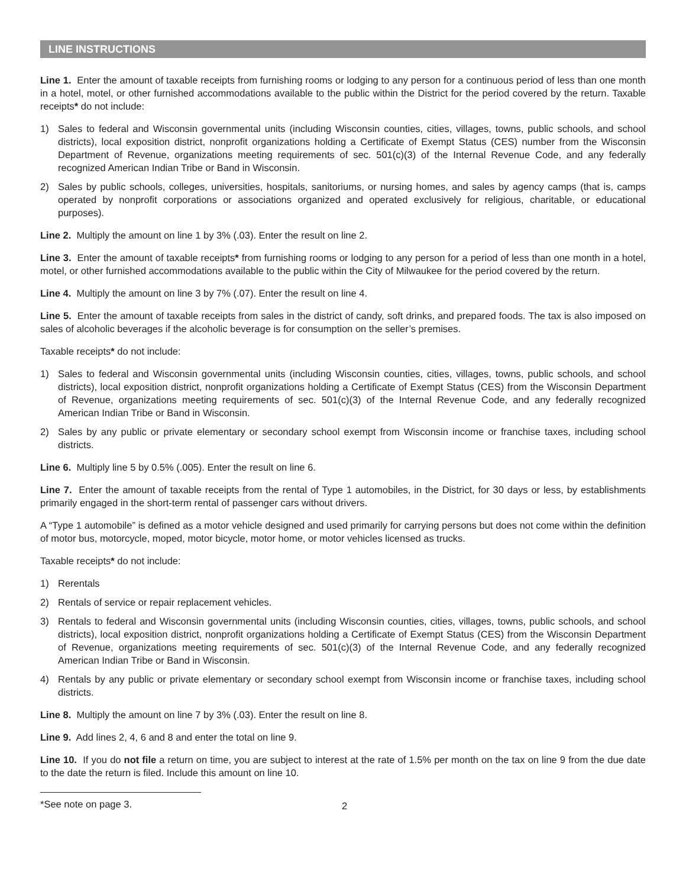LINE INSTRUCTIONS
Line 1. Enter the amount of taxable receipts from furnishing rooms or lodging to any person for a continuous period of less than one month in a hotel, motel, or other furnished accommodations available to the public within the District for the period covered by the return. Taxable receipts* do not include:
1) Sales to federal and Wisconsin governmental units (including Wisconsin counties, cities, villages, towns, public schools, and school districts), local exposition district, nonprofit organizations holding a Certificate of Exempt Status (CES) number from the Wisconsin Department of Revenue, organizations meeting requirements of sec. 501(c)(3) of the Internal Revenue Code, and any federally recognized American Indian Tribe or Band in Wisconsin.
2) Sales by public schools, colleges, universities, hospitals, sanitoriums, or nursing homes, and sales by agency camps (that is, camps operated by nonprofit corporations or associations organized and operated exclusively for religious, charitable, or educational purposes).
Line 2. Multiply the amount on line 1 by 3% (.03). Enter the result on line 2.
Line 3. Enter the amount of taxable receipts* from furnishing rooms or lodging to any person for a period of less than one month in a hotel, motel, or other furnished accommodations available to the public within the City of Milwaukee for the period covered by the return.
Line 4. Multiply the amount on line 3 by 7% (.07). Enter the result on line 4.
Line 5. Enter the amount of taxable receipts from sales in the district of candy, soft drinks, and prepared foods. The tax is also imposed on sales of alcoholic beverages if the alcoholic beverage is for consumption on the seller’s premises.
Taxable receipts* do not include:
1) Sales to federal and Wisconsin governmental units (including Wisconsin counties, cities, villages, towns, public schools, and school districts), local exposition district, nonprofit organizations holding a Certificate of Exempt Status (CES) from the Wisconsin Department of Revenue, organizations meeting requirements of sec. 501(c)(3) of the Internal Revenue Code, and any federally recognized American Indian Tribe or Band in Wisconsin.
2) Sales by any public or private elementary or secondary school exempt from Wisconsin income or franchise taxes, including school districts.
Line 6. Multiply line 5 by 0.5% (.005). Enter the result on line 6.
Line 7. Enter the amount of taxable receipts from the rental of Type 1 automobiles, in the District, for 30 days or less, by establishments primarily engaged in the short-term rental of passenger cars without drivers.
A “Type 1 automobile” is defined as a motor vehicle designed and used primarily for carrying persons but does not come within the definition of motor bus, motorcycle, moped, motor bicycle, motor home, or motor vehicles licensed as trucks.
Taxable receipts* do not include:
1) Rerentals
2) Rentals of service or repair replacement vehicles.
3) Rentals to federal and Wisconsin governmental units (including Wisconsin counties, cities, villages, towns, public schools, and school districts), local exposition district, nonprofit organizations holding a Certificate of Exempt Status (CES) from the Wisconsin Department of Revenue, organizations meeting requirements of sec. 501(c)(3) of the Internal Revenue Code, and any federally recognized American Indian Tribe or Band in Wisconsin.
4) Rentals by any public or private elementary or secondary school exempt from Wisconsin income or franchise taxes, including school districts.
Line 8. Multiply the amount on line 7 by 3% (.03). Enter the result on line 8.
Line 9. Add lines 2, 4, 6 and 8 and enter the total on line 9.
Line 10. If you do not file a return on time, you are subject to interest at the rate of 1.5% per month on the tax on line 9 from the due date to the date the return is filed. Include this amount on line 10.
*See note on page 3.
2